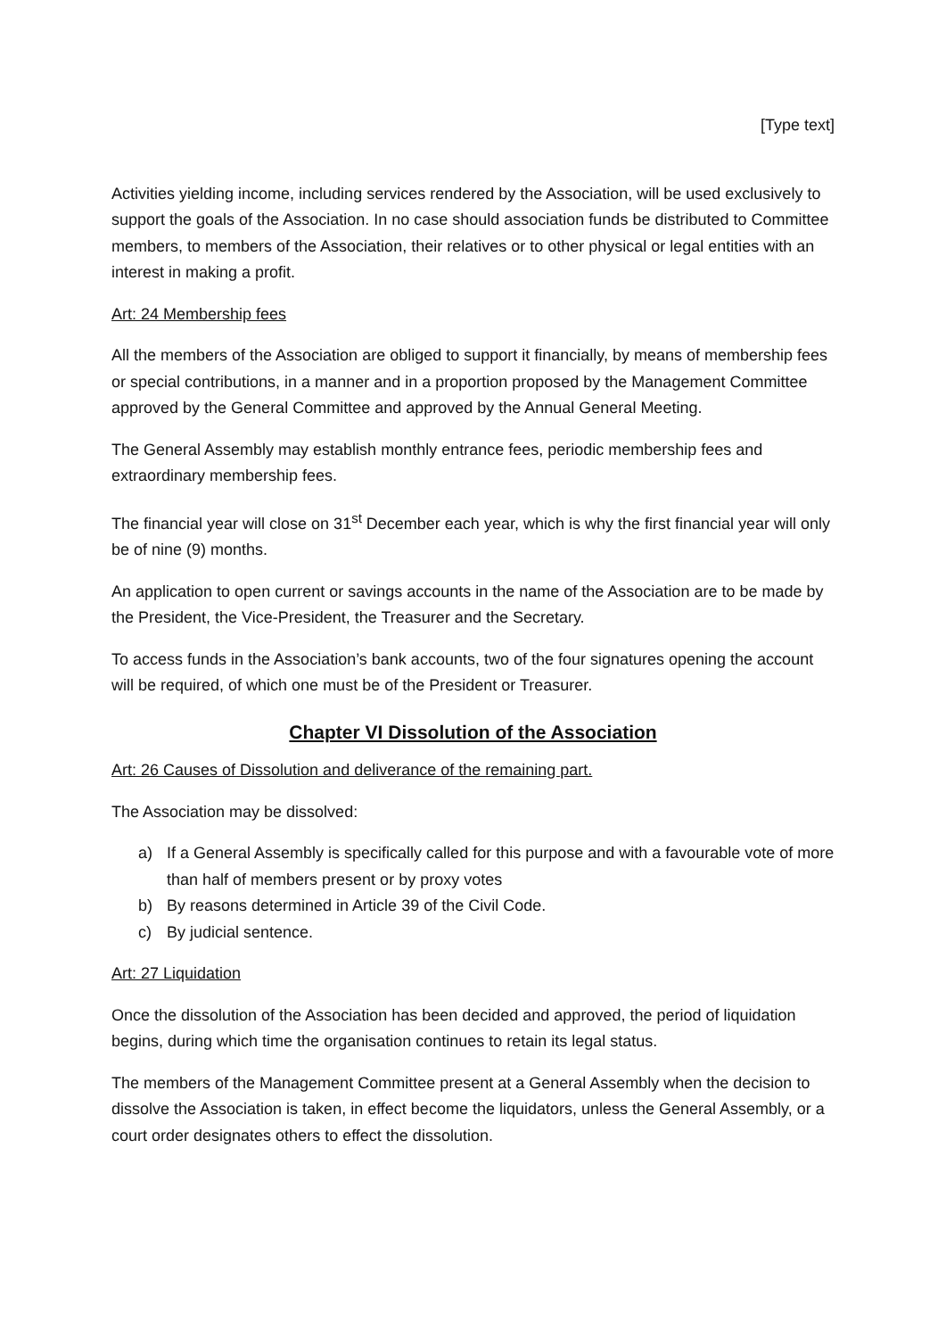[Type text]
Activities yielding income, including services rendered by the Association, will be used exclusively to support the goals of the Association. In no case should association funds be distributed to Committee members, to members of the Association, their relatives or to other physical or legal entities with an interest in making a profit.
Art: 24 Membership fees
All the members of the Association are obliged to support it financially, by means of membership fees or special contributions, in a manner and in a proportion proposed by the Management Committee approved by the General Committee and approved by the Annual General Meeting.
The General Assembly may establish monthly entrance fees, periodic membership fees and extraordinary membership fees.
The financial year will close on 31<sup>st</sup> December each year, which is why the first financial year will only be of nine (9) months.
An application to open current or savings accounts in the name of the Association are to be made by the President, the Vice-President, the Treasurer and the Secretary.
To access funds in the Association’s bank accounts, two of the four signatures opening the account will be required, of which one must be of the President or Treasurer.
Chapter VI Dissolution of the Association
Art: 26 Causes of Dissolution and deliverance of the remaining part.
The Association may be dissolved:
a) If a General Assembly is specifically called for this purpose and with a favourable vote of more than half of members present or by proxy votes
b) By reasons determined in Article 39 of the Civil Code.
c) By judicial sentence.
Art: 27 Liquidation
Once the dissolution of the Association has been decided and approved, the period of liquidation begins, during which time the organisation continues to retain its legal status.
The members of the Management Committee present at a General Assembly when the decision to dissolve the Association is taken, in effect become the liquidators, unless the General Assembly, or a court order designates others to effect the dissolution.